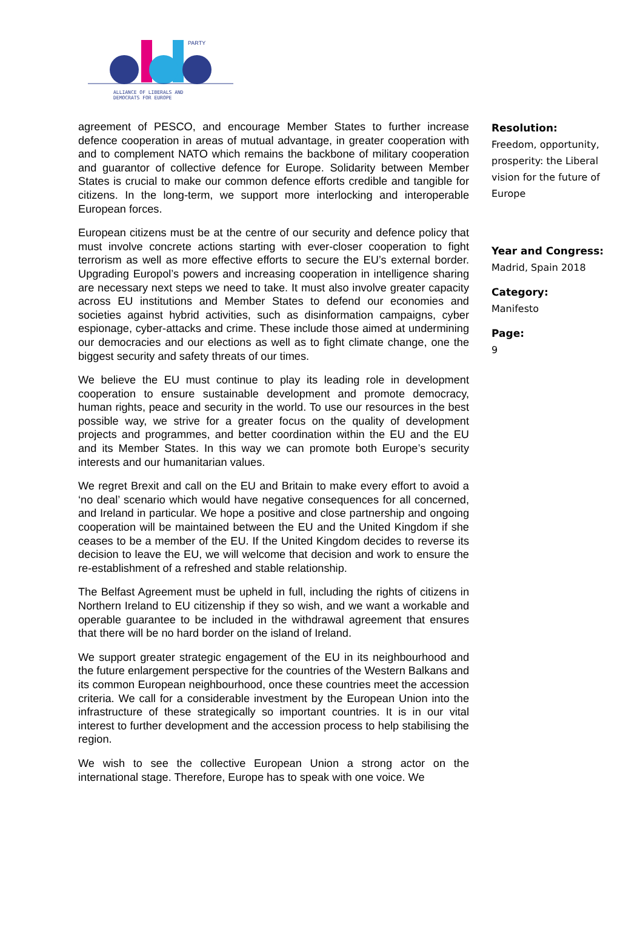PARTY
ALLIANCE OF LIBERALS AND
DEMOCRATS FOR EUROPE
agreement of PESCO, and encourage Member States to further increase defence cooperation in areas of mutual advantage, in greater cooperation with and to complement NATO which remains the backbone of military cooperation and guarantor of collective defence for Europe. Solidarity between Member States is crucial to make our common defence efforts credible and tangible for citizens. In the long-term, we support more interlocking and interoperable European forces.
European citizens must be at the centre of our security and defence policy that must involve concrete actions starting with ever-closer cooperation to fight terrorism as well as more effective efforts to secure the EU’s external border. Upgrading Europol’s powers and increasing cooperation in intelligence sharing are necessary next steps we need to take. It must also involve greater capacity across EU institutions and Member States to defend our economies and societies against hybrid activities, such as disinformation campaigns, cyber espionage, cyber-attacks and crime. These include those aimed at undermining our democracies and our elections as well as to fight climate change, one the biggest security and safety threats of our times.
We believe the EU must continue to play its leading role in development cooperation to ensure sustainable development and promote democracy, human rights, peace and security in the world. To use our resources in the best possible way, we strive for a greater focus on the quality of development projects and programmes, and better coordination within the EU and the EU and its Member States. In this way we can promote both Europe’s security interests and our humanitarian values.
We regret Brexit and call on the EU and Britain to make every effort to avoid a ‘no deal’ scenario which would have negative consequences for all concerned, and Ireland in particular. We hope a positive and close partnership and ongoing cooperation will be maintained between the EU and the United Kingdom if she ceases to be a member of the EU. If the United Kingdom decides to reverse its decision to leave the EU, we will welcome that decision and work to ensure the re-establishment of a refreshed and stable relationship.
The Belfast Agreement must be upheld in full, including the rights of citizens in Northern Ireland to EU citizenship if they so wish, and we want a workable and operable guarantee to be included in the withdrawal agreement that ensures that there will be no hard border on the island of Ireland.
We support greater strategic engagement of the EU in its neighbourhood and the future enlargement perspective for the countries of the Western Balkans and its common European neighbourhood, once these countries meet the accession criteria. We call for a considerable investment by the European Union into the infrastructure of these strategically so important countries. It is in our vital interest to further development and the accession process to help stabilising the region.
We wish to see the collective European Union a strong actor on the international stage. Therefore, Europe has to speak with one voice. We
Resolution:
Freedom, opportunity, prosperity: the Liberal vision for the future of Europe
Year and Congress:
Madrid, Spain 2018
Category:
Manifesto
Page:
9